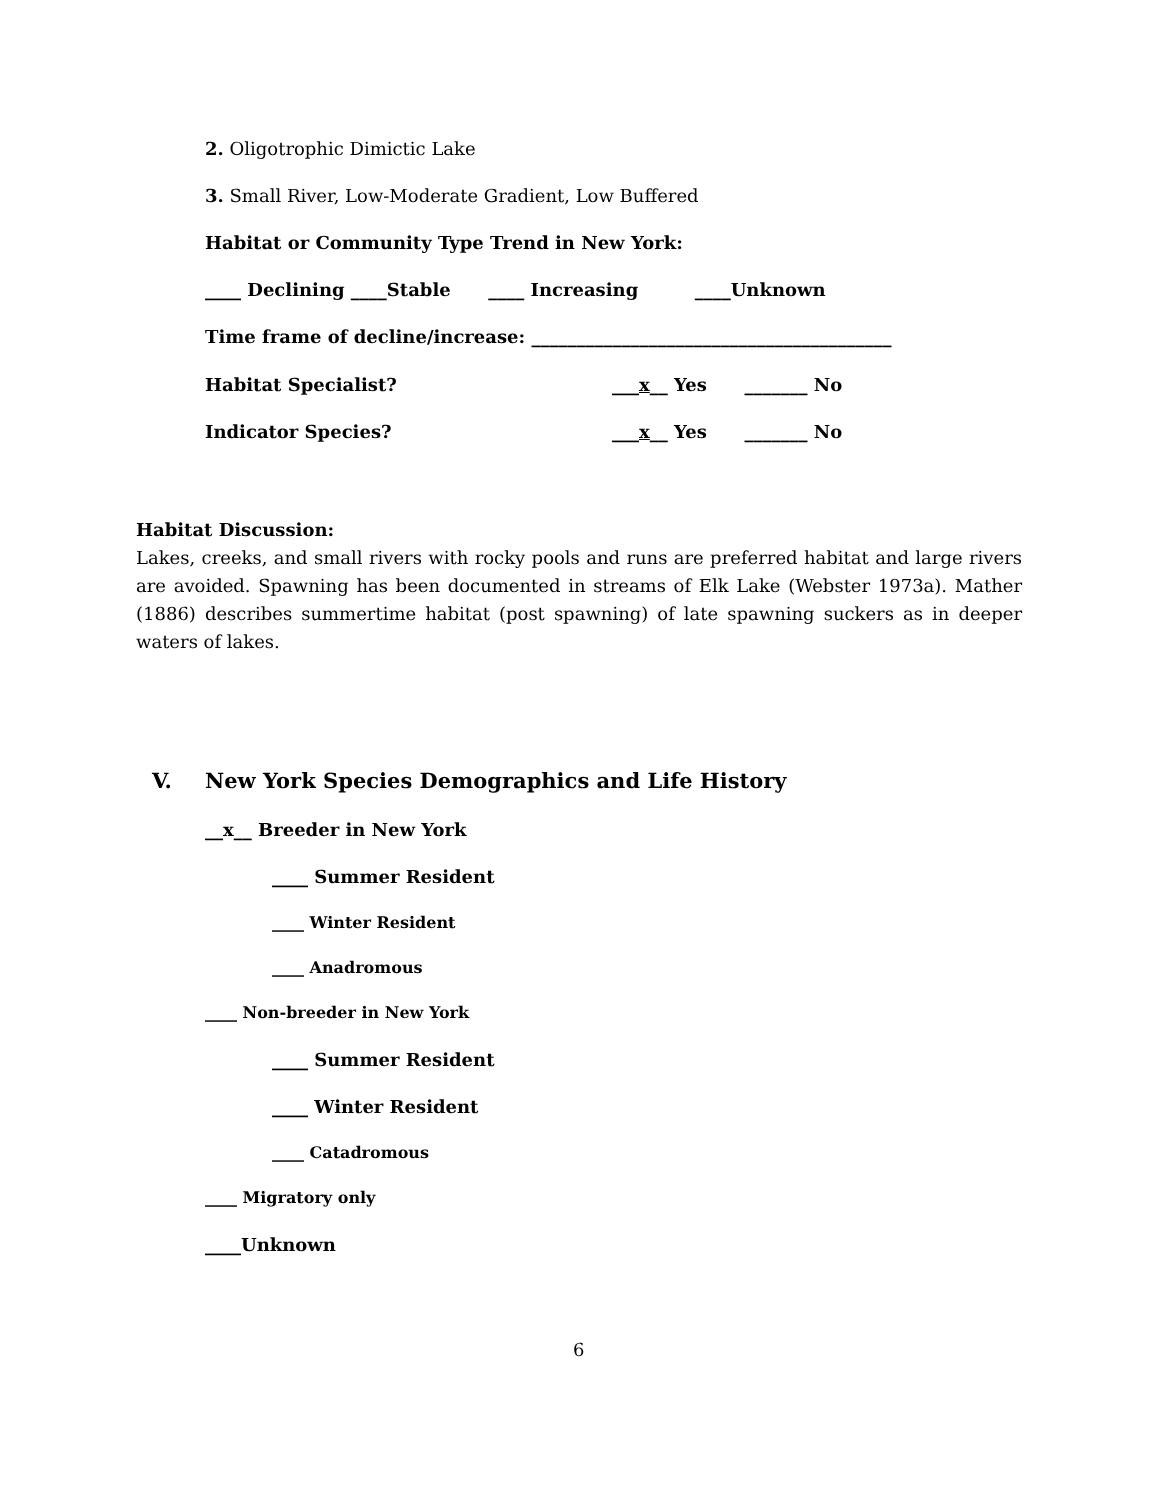2. Oligotrophic Dimictic Lake
3. Small River, Low-Moderate Gradient, Low Buffered
Habitat or Community Type Trend in New York:
____ Declining ____Stable ____ Increasing ____Unknown
Time frame of decline/increase: ________________________________________
Habitat Specialist? ___x__ Yes _______ No
Indicator Species? ___x__ Yes _______ No
Habitat Discussion:
Lakes, creeks, and small rivers with rocky pools and runs are preferred habitat and large rivers are avoided. Spawning has been documented in streams of Elk Lake (Webster 1973a). Mather (1886) describes summertime habitat (post spawning) of late spawning suckers as in deeper waters of lakes.
V. New York Species Demographics and Life History
__x__ Breeder in New York
____ Summer Resident
____ Winter Resident
____ Anadromous
____ Non-breeder in New York
____ Summer Resident
____ Winter Resident
____ Catadromous
____ Migratory only
____Unknown
6